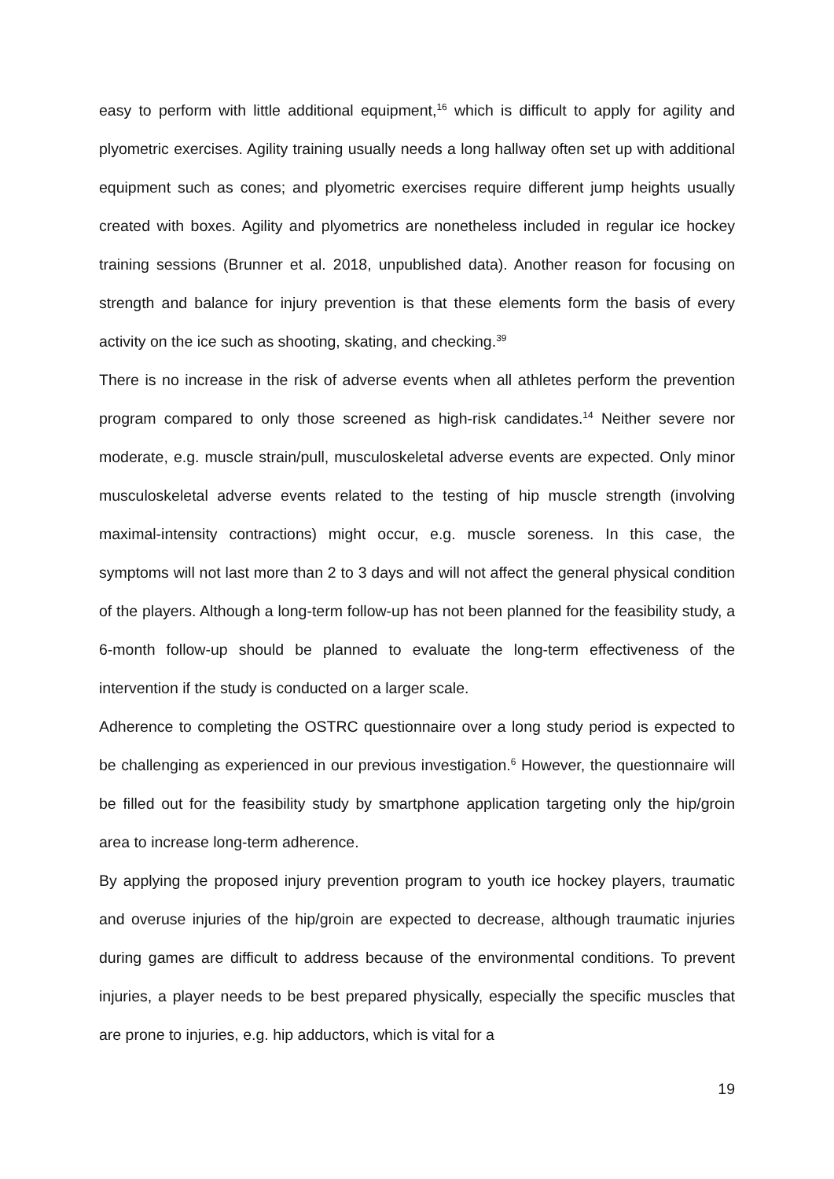easy to perform with little additional equipment,<sup>16</sup> which is difficult to apply for agility and plyometric exercises. Agility training usually needs a long hallway often set up with additional equipment such as cones; and plyometric exercises require different jump heights usually created with boxes. Agility and plyometrics are nonetheless included in regular ice hockey training sessions (Brunner et al. 2018, unpublished data). Another reason for focusing on strength and balance for injury prevention is that these elements form the basis of every activity on the ice such as shooting, skating, and checking.<sup>39</sup>
There is no increase in the risk of adverse events when all athletes perform the prevention program compared to only those screened as high-risk candidates.<sup>14</sup> Neither severe nor moderate, e.g. muscle strain/pull, musculoskeletal adverse events are expected. Only minor musculoskeletal adverse events related to the testing of hip muscle strength (involving maximal-intensity contractions) might occur, e.g. muscle soreness. In this case, the symptoms will not last more than 2 to 3 days and will not affect the general physical condition of the players. Although a long-term follow-up has not been planned for the feasibility study, a 6-month follow-up should be planned to evaluate the long-term effectiveness of the intervention if the study is conducted on a larger scale.
Adherence to completing the OSTRC questionnaire over a long study period is expected to be challenging as experienced in our previous investigation.<sup>6</sup> However, the questionnaire will be filled out for the feasibility study by smartphone application targeting only the hip/groin area to increase long-term adherence.
By applying the proposed injury prevention program to youth ice hockey players, traumatic and overuse injuries of the hip/groin are expected to decrease, although traumatic injuries during games are difficult to address because of the environmental conditions. To prevent injuries, a player needs to be best prepared physically, especially the specific muscles that are prone to injuries, e.g. hip adductors, which is vital for a
19